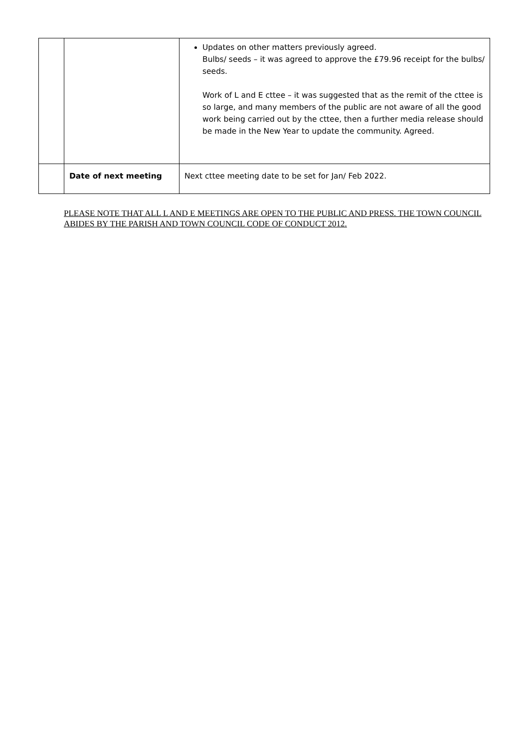| | | Updates on other matters previously agreed. Bulbs/ seeds – it was agreed to approve the £79.96 receipt for the bulbs/ seeds. Work of L and E cttee – it was suggested that as the remit of the cttee is so large, and many members of the public are not aware of all the good work being carried out by the cttee, then a further media release should be made in the New Year to update the community. Agreed. |
| | Date of next meeting | Next cttee meeting date to be set for Jan/ Feb 2022. |
PLEASE NOTE THAT ALL L AND E MEETINGS ARE OPEN TO THE PUBLIC AND PRESS. THE TOWN COUNCIL ABIDES BY THE PARISH AND TOWN COUNCIL CODE OF CONDUCT 2012.